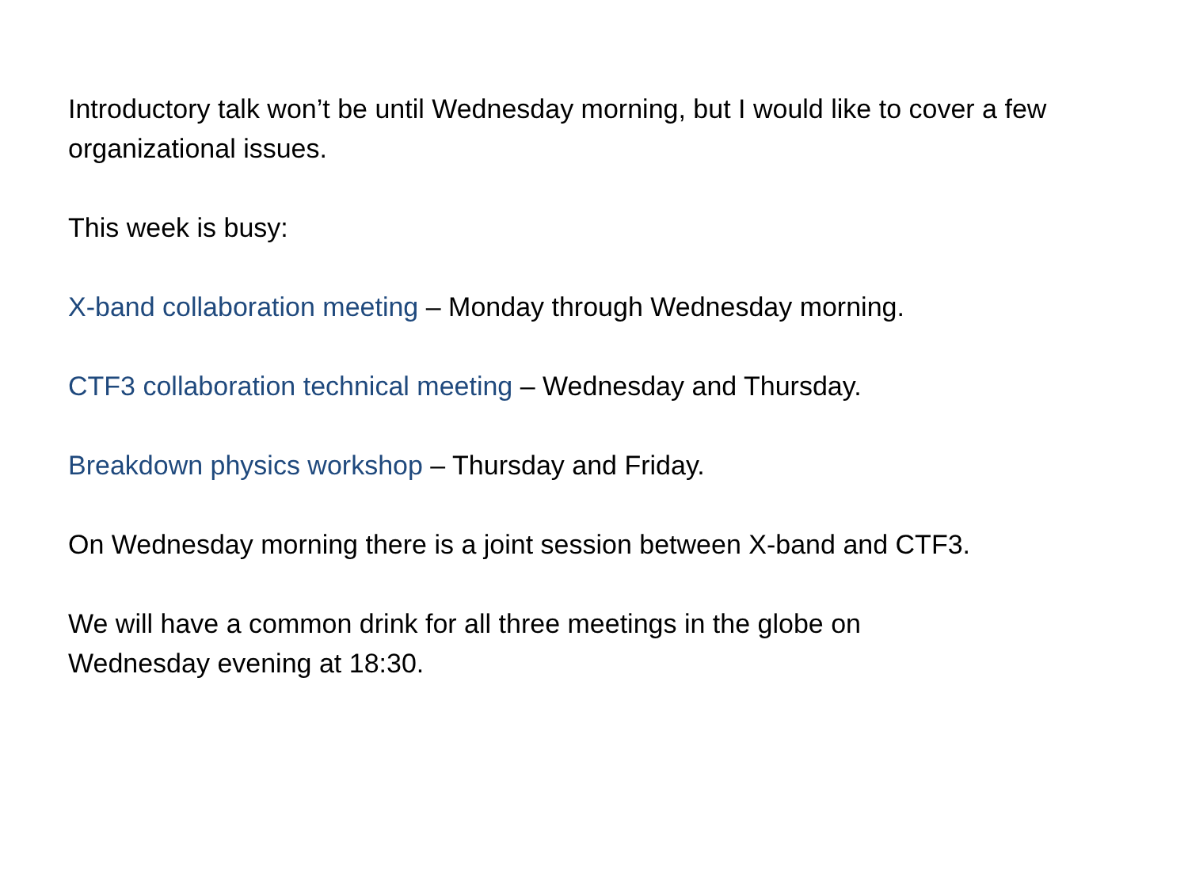Introductory talk won’t be until Wednesday morning, but I would like to cover a few organizational issues.
This week is busy:
X-band collaboration meeting – Monday through Wednesday morning.
CTF3 collaboration technical meeting – Wednesday and Thursday.
Breakdown physics workshop – Thursday and Friday.
On Wednesday morning there is a joint session between X-band and CTF3.
We will have a common drink for all three meetings in the globe on
Wednesday evening at 18:30.